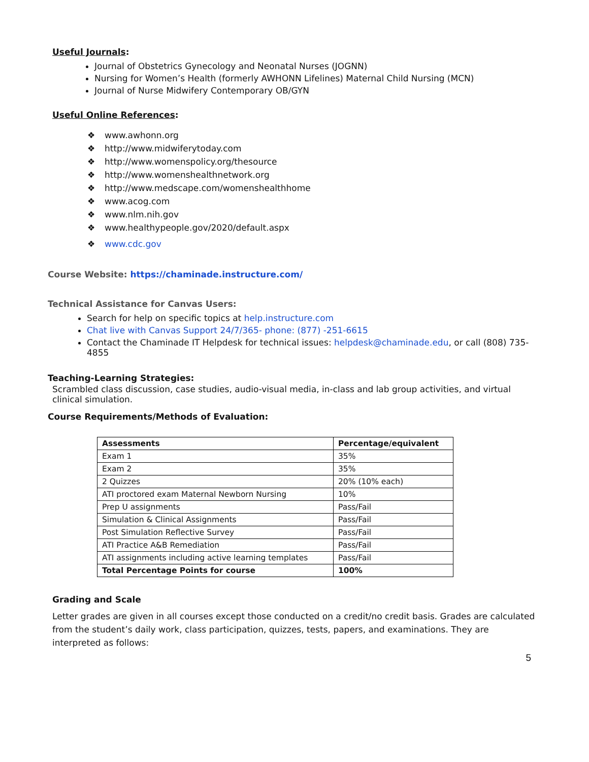Useful Journals:
Journal of Obstetrics Gynecology and Neonatal Nurses (JOGNN)
Nursing for Women’s Health (formerly AWHONN Lifelines) Maternal Child Nursing (MCN)
Journal of Nurse Midwifery Contemporary OB/GYN
Useful Online References:
❖ www.awhonn.org
❖ http://www.midwiferytoday.com
❖ http://www.womenspolicy.org/thesource
❖ http://www.womenshealthnetwork.org
❖ http://www.medscape.com/womenshealthhome
❖ www.acog.com
❖ www.nlm.nih.gov
❖ www.healthypeople.gov/2020/default.aspx
❖ www.cdc.gov
Course Website: https://chaminade.instructure.com/
Technical Assistance for Canvas Users:
Search for help on specific topics at help.instructure.com
Chat live with Canvas Support 24/7/365- phone: (877) -251-6615
Contact the Chaminade IT Helpdesk for technical issues: helpdesk@chaminade.edu, or call (808) 735-4855
Teaching-Learning Strategies:
Scrambled class discussion, case studies, audio-visual media, in-class and lab group activities, and virtual clinical simulation.
Course Requirements/Methods of Evaluation:
| Assessments | Percentage/equivalent |
| --- | --- |
| Exam 1 | 35% |
| Exam 2 | 35% |
| 2 Quizzes | 20% (10% each) |
| ATI proctored exam Maternal Newborn Nursing | 10% |
| Prep U assignments | Pass/Fail |
| Simulation & Clinical Assignments | Pass/Fail |
| Post Simulation Reflective Survey | Pass/Fail |
| ATI Practice A&B Remediation | Pass/Fail |
| ATI assignments including active learning templates | Pass/Fail |
| Total Percentage Points for course | 100% |
Grading and Scale
Letter grades are given in all courses except those conducted on a credit/no credit basis. Grades are calculated from the student’s daily work, class participation, quizzes, tests, papers, and examinations. They are interpreted as follows:
5